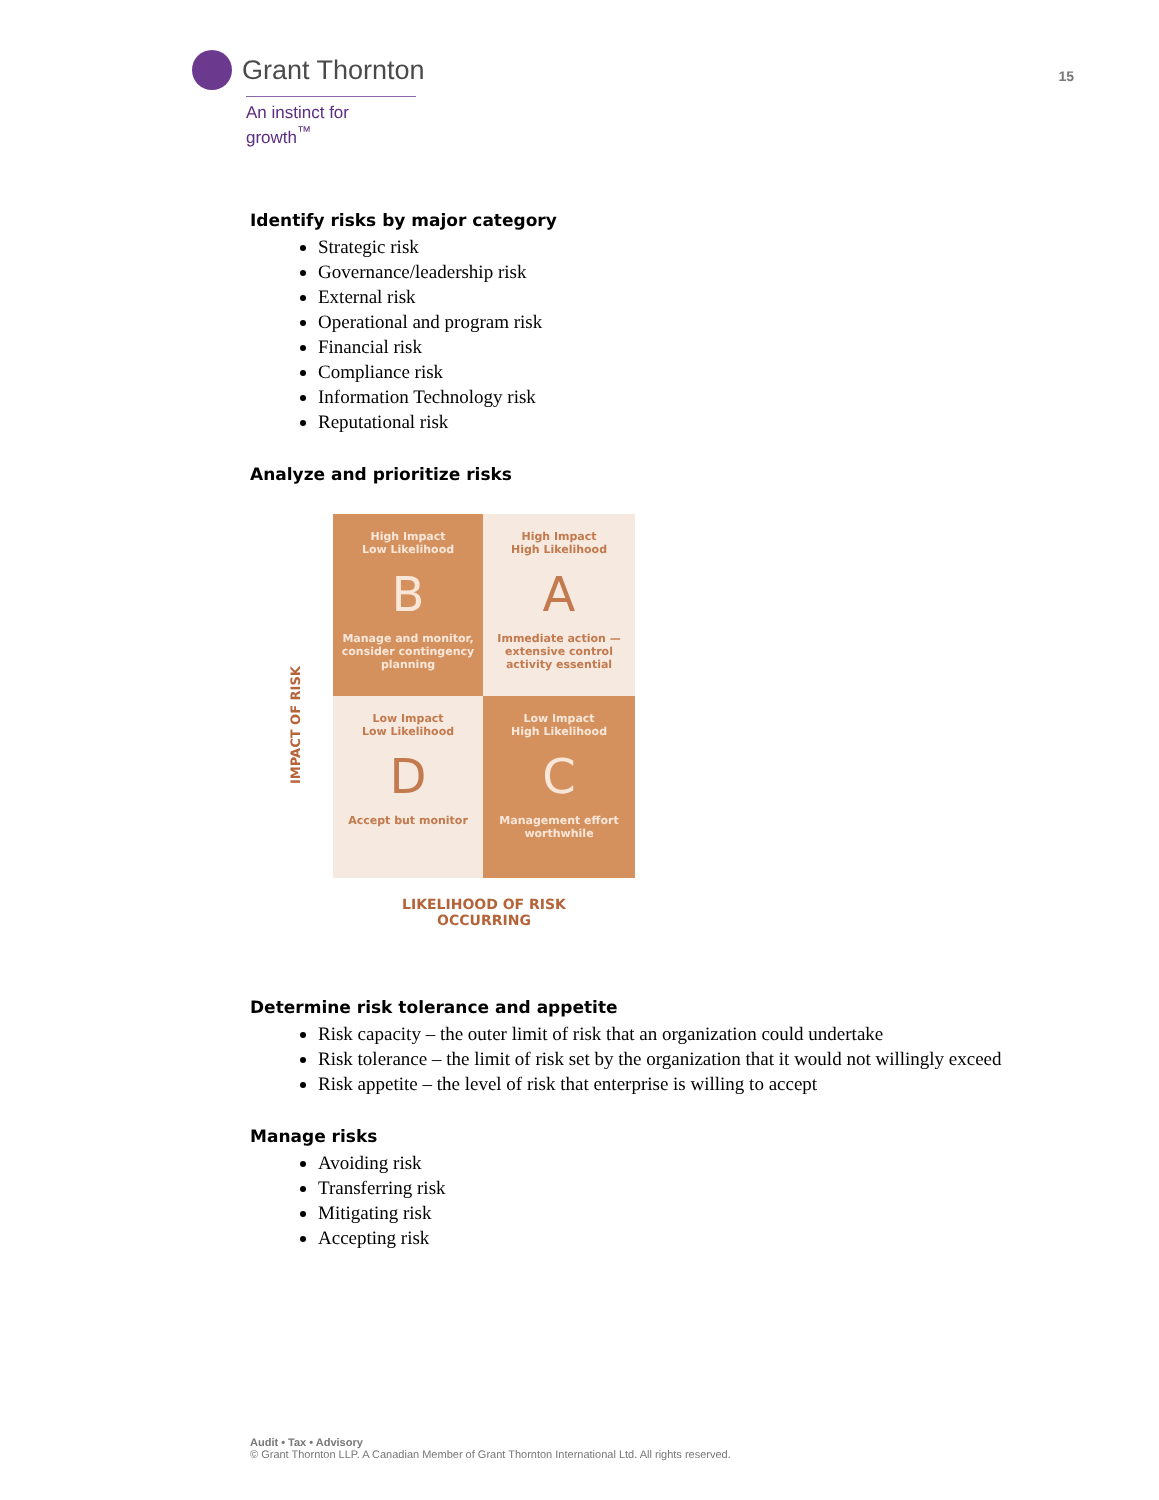Grant Thornton
An instinct for growth<sup>™</sup>
15
Identify risks by major category
Strategic risk
Governance/leadership risk
External risk
Operational and program risk
Financial risk
Compliance risk
Information Technology risk
Reputational risk
Analyze and prioritize risks
IMPACT OF RISK
High Impact
Low Likelihood
B
Manage and monitor, consider contingency planning
High Impact
High Likelihood
A
Immediate action —extensive control activity essential
Low Impact
Low Likelihood
D
Accept but monitor
Low Impact
High Likelihood
C
Management effort worthwhile
LIKELIHOOD OF RISK
OCCURRING
Determine risk tolerance and appetite
Risk capacity – the outer limit of risk that an organization could undertake
Risk tolerance – the limit of risk set by the organization that it would not willingly exceed
Risk appetite – the level of risk that enterprise is willing to accept
Manage risks
Avoiding risk
Transferring risk
Mitigating risk
Accepting risk
Audit • Tax • Advisory
© Grant Thornton LLP. A Canadian Member of Grant Thornton International Ltd. All rights reserved.